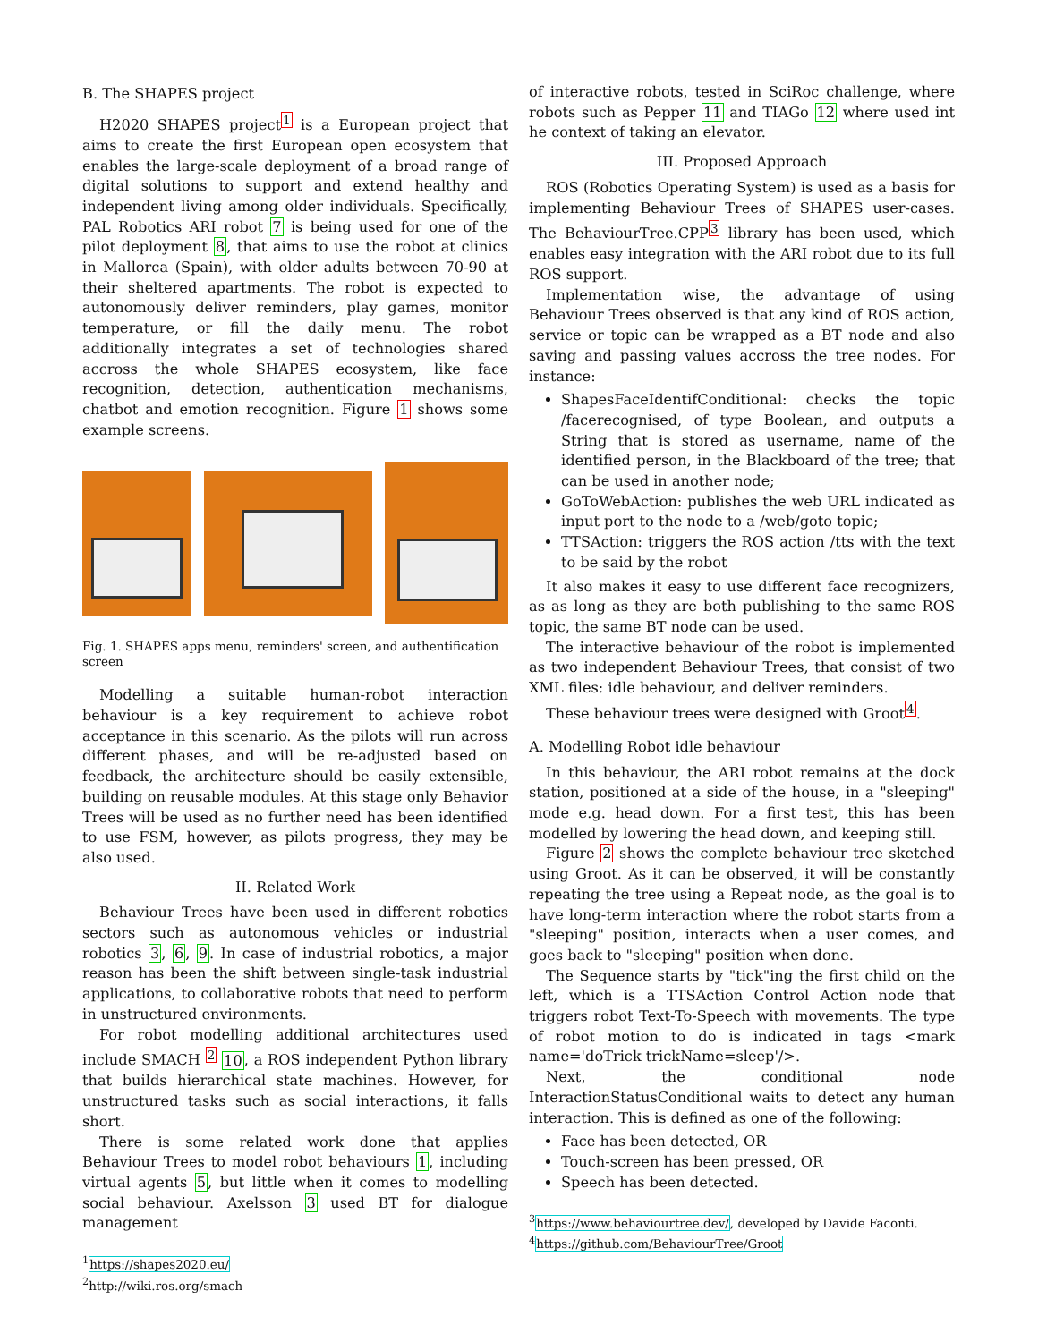B. The SHAPES project
H2020 SHAPES project<sup>1</sup> is a European project that aims to create the first European open ecosystem that enables the large-scale deployment of a broad range of digital solutions to support and extend healthy and independent living among older individuals. Specifically, PAL Robotics ARI robot 7 is being used for one of the pilot deployment 8, that aims to use the robot at clinics in Mallorca (Spain), with older adults between 70-90 at their sheltered apartments. The robot is expected to autonomously deliver reminders, play games, monitor temperature, or fill the daily menu. The robot additionally integrates a set of technologies shared accross the whole SHAPES ecosystem, like face recognition, detection, authentication mechanisms, chatbot and emotion recognition. Figure 1 shows some example screens.
Fig. 1. SHAPES apps menu, reminders' screen, and authentification screen
Modelling a suitable human-robot interaction behaviour is a key requirement to achieve robot acceptance in this scenario. As the pilots will run across different phases, and will be re-adjusted based on feedback, the architecture should be easily extensible, building on reusable modules. At this stage only Behavior Trees will be used as no further need has been identified to use FSM, however, as pilots progress, they may be also used.
II. Related Work
Behaviour Trees have been used in different robotics sectors such as autonomous vehicles or industrial robotics 3, 6, 9. In case of industrial robotics, a major reason has been the shift between single-task industrial applications, to collaborative robots that need to perform in unstructured environments.
For robot modelling additional architectures used include SMACH <sup>2</sup> 10, a ROS independent Python library that builds hierarchical state machines. However, for unstructured tasks such as social interactions, it falls short.
There is some related work done that applies Behaviour Trees to model robot behaviours 1, including virtual agents 5, but little when it comes to modelling social behaviour. Axelsson 3 used BT for dialogue management
<sup>1</sup> https://shapes2020.eu/
<sup>2</sup> http://wiki.ros.org/smach
of interactive robots, tested in SciRoc challenge, where robots such as Pepper 11 and TIAGo 12 where used int he context of taking an elevator.
III. Proposed Approach
ROS (Robotics Operating System) is used as a basis for implementing Behaviour Trees of SHAPES user-cases. The BehaviourTree.CPP<sup>3</sup> library has been used, which enables easy integration with the ARI robot due to its full ROS support.
Implementation wise, the advantage of using Behaviour Trees observed is that any kind of ROS action, service or topic can be wrapped as a BT node and also saving and passing values accross the tree nodes. For instance:
ShapesFaceIdentifConditional: checks the topic /facerecognised, of type Boolean, and outputs a String that is stored as username, name of the identified person, in the Blackboard of the tree; that can be used in another node;
GoToWebAction: publishes the web URL indicated as input port to the node to a /web/goto topic;
TTSAction: triggers the ROS action /tts with the text to be said by the robot
It also makes it easy to use different face recognizers, as as long as they are both publishing to the same ROS topic, the same BT node can be used.
The interactive behaviour of the robot is implemented as two independent Behaviour Trees, that consist of two XML files: idle behaviour, and deliver reminders.
These behaviour trees were designed with Groot<sup>4</sup>.
A. Modelling Robot idle behaviour
In this behaviour, the ARI robot remains at the dock station, positioned at a side of the house, in a "sleeping" mode e.g. head down. For a first test, this has been modelled by lowering the head down, and keeping still.
Figure 2 shows the complete behaviour tree sketched using Groot. As it can be observed, it will be constantly repeating the tree using a Repeat node, as the goal is to have long-term interaction where the robot starts from a "sleeping" position, interacts when a user comes, and goes back to "sleeping" position when done.
The Sequence starts by "tick"ing the first child on the left, which is a TTSAction Control Action node that triggers robot Text-To-Speech with movements. The type of robot motion to do is indicated in tags <mark name='doTrick trickName=sleep'/>.
Next, the conditional node InteractionStatusConditional waits to detect any human interaction. This is defined as one of the following:
Face has been detected, OR
Touch-screen has been pressed, OR
Speech has been detected.
<sup>3</sup> https://www.behaviourtree.dev/, developed by Davide Faconti.
<sup>4</sup> https://github.com/BehaviourTree/Groot